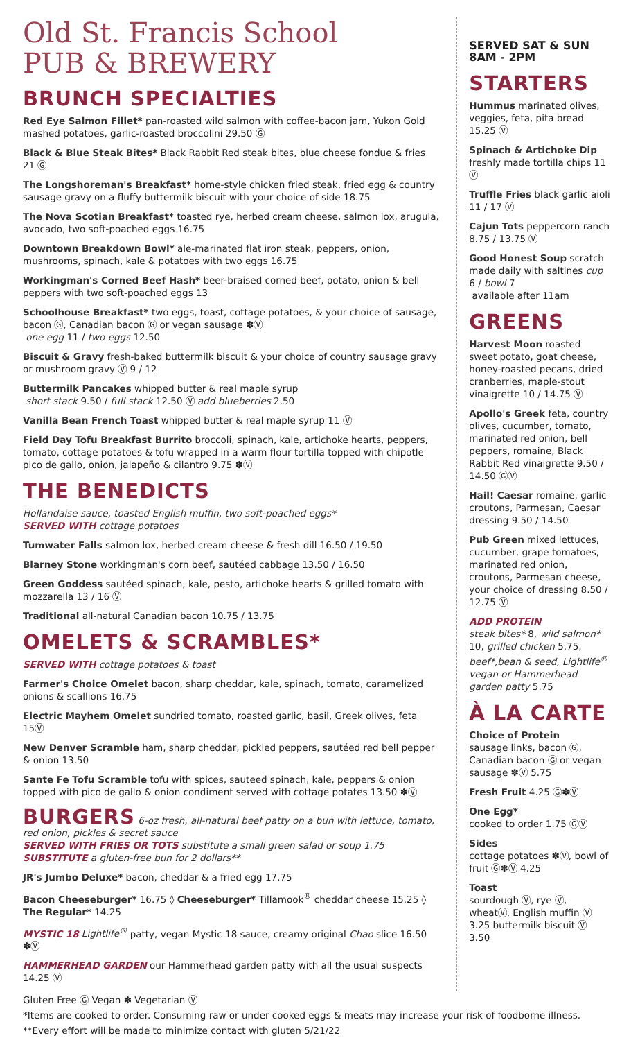Old St. Francis School
PUB & BREWERY
BRUNCH SPECIALTIES
Red Eye Salmon Fillet* pan-roasted wild salmon with coffee-bacon jam, Yukon Gold mashed potatoes, garlic-roasted broccolini 29.50 Ⓖ
Black & Blue Steak Bites* Black Rabbit Red steak bites, blue cheese fondue & fries 21 Ⓖ
The Longshoreman's Breakfast* home-style chicken fried steak, fried egg & country sausage gravy on a fluffy buttermilk biscuit with your choice of side 18.75
The Nova Scotian Breakfast* toasted rye, herbed cream cheese, salmon lox, arugula, avocado, two soft-poached eggs 16.75
Downtown Breakdown Bowl* ale-marinated flat iron steak, peppers, onion, mushrooms, spinach, kale & potatoes with two eggs 16.75
Workingman's Corned Beef Hash* beer-braised corned beef, potato, onion & bell peppers with two soft-poached eggs 13
Schoolhouse Breakfast* two eggs, toast, cottage potatoes, & your choice of sausage, bacon Ⓖ, Canadian bacon Ⓖ or vegan sausage ✽Ⓥ
one egg 11 / two eggs 12.50
Biscuit & Gravy fresh-baked buttermilk biscuit & your choice of country sausage gravy or mushroom gravy Ⓥ 9 / 12
Buttermilk Pancakes whipped butter & real maple syrup
short stack 9.50 / full stack 12.50 Ⓥ add blueberries 2.50
Vanilla Bean French Toast whipped butter & real maple syrup 11 Ⓥ
Field Day Tofu Breakfast Burrito broccoli, spinach, kale, artichoke hearts, peppers, tomato, cottage potatoes & tofu wrapped in a warm flour tortilla topped with chipotle pico de gallo, onion, jalapeño & cilantro 9.75 ✽Ⓥ
THE BENEDICTS
Hollandaise sauce, toasted English muffin, two soft-poached eggs*
SERVED WITH cottage potatoes
Tumwater Falls salmon lox, herbed cream cheese & fresh dill 16.50 / 19.50
Blarney Stone workingman's corn beef, sautéed cabbage 13.50 / 16.50
Green Goddess sautéed spinach, kale, pesto, artichoke hearts & grilled tomato with mozzarella 13 / 16 Ⓥ
Traditional all-natural Canadian bacon 10.75 / 13.75
OMELETS & SCRAMBLES*
SERVED WITH cottage potatoes & toast
Farmer's Choice Omelet bacon, sharp cheddar, kale, spinach, tomato, caramelized onions & scallions 16.75
Electric Mayhem Omelet sundried tomato, roasted garlic, basil, Greek olives, feta 15Ⓥ
New Denver Scramble ham, sharp cheddar, pickled peppers, sautéed red bell pepper & onion 13.50
Sante Fe Tofu Scramble tofu with spices, sauteed spinach, kale, peppers & onion topped with pico de gallo & onion condiment served with cottage potates 13.50 ✽Ⓥ
BURGERS 6-oz fresh, all-natural beef patty on a bun with lettuce, tomato, red onion, pickles & secret sauce
SERVED WITH FRIES OR TOTS substitute a small green salad or soup 1.75
SUBSTITUTE a gluten-free bun for 2 dollars**
JR's Jumbo Deluxe* bacon, cheddar & a fried egg 17.75
Bacon Cheeseburger* 16.75 ◊ Cheeseburger* Tillamook<sup>®</sup> cheddar cheese 15.25 ◊ The Regular* 14.25
MYSTIC 18 Lightlife<sup>®</sup> patty, vegan Mystic 18 sauce, creamy original Chao slice 16.50 ✽Ⓥ
HAMMERHEAD GARDEN our Hammerhead garden patty with all the usual suspects 14.25 Ⓥ
SERVED SAT & SUN
8AM - 2PM
STARTERS
Hummus marinated olives, veggies, feta, pita bread 15.25 Ⓥ
Spinach & Artichoke Dip freshly made tortilla chips 11 Ⓥ
Truffle Fries black garlic aioli 11 / 17 Ⓥ
Cajun Tots peppercorn ranch 8.75 / 13.75 Ⓥ
Good Honest Soup scratch made daily with saltines cup 6 / bowl 7
available after 11am
GREENS
Harvest Moon roasted sweet potato, goat cheese, honey-roasted pecans, dried cranberries, maple-stout vinaigrette 10 / 14.75 Ⓥ
Apollo's Greek feta, country olives, cucumber, tomato, marinated red onion, bell peppers, romaine, Black Rabbit Red vinaigrette 9.50 / 14.50 ⒼⓋ
Hail! Caesar romaine, garlic croutons, Parmesan, Caesar dressing 9.50 / 14.50
Pub Green mixed lettuces, cucumber, grape tomatoes, marinated red onion, croutons, Parmesan cheese, your choice of dressing 8.50 / 12.75 Ⓥ
ADD PROTEIN
steak bites* 8, wild salmon* 10, grilled chicken 5.75, beef*,bean & seed, Lightlife<sup>®</sup> vegan or Hammerhead garden patty 5.75
À LA CARTE
Choice of Protein
sausage links, bacon Ⓖ, Canadian bacon Ⓖ or vegan sausage ✽Ⓥ 5.75
Fresh Fruit 4.25 Ⓖ✽Ⓥ
One Egg*
cooked to order 1.75 ⒼⓋ
Sides
cottage potatoes ✽Ⓥ, bowl of fruit Ⓖ✽Ⓥ 4.25
Toast
sourdough Ⓥ, rye Ⓥ, wheatⓋ, English muffin Ⓥ 3.25 buttermilk biscuit Ⓥ 3.50
Gluten Free Ⓖ Vegan ✽ Vegetarian Ⓥ
*Items are cooked to order. Consuming raw or under cooked eggs & meats may increase your risk of foodborne illness.
**Every effort will be made to minimize contact with gluten 5/21/22